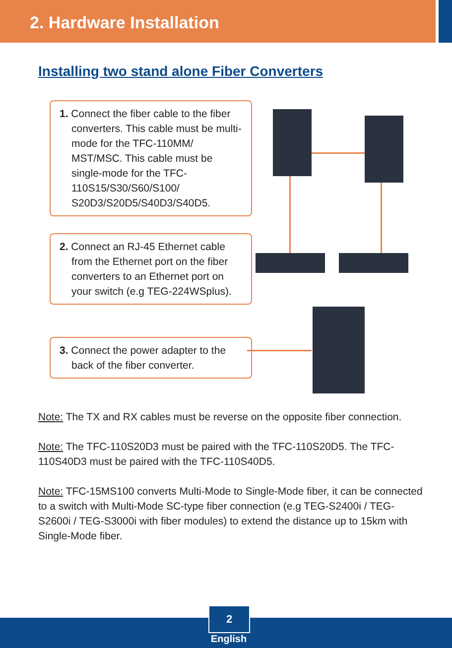2. Hardware Installation
Installing two stand alone Fiber Converters
1. Connect the fiber cable to the fiber converters. This cable must be multi-mode for the TFC-110MM/ MST/MSC. This cable must be single-mode for the TFC-110S15/S30/S60/S100/ S20D3/S20D5/S40D3/S40D5.
2. Connect an RJ-45 Ethernet cable from the Ethernet port on the fiber converters to an Ethernet port on your switch (e.g TEG-224WSplus).
3. Connect the power adapter to the back of the fiber converter.
Note: The TX and RX cables must be reverse on the opposite fiber connection.
Note: The TFC-110S20D3 must be paired with the TFC-110S20D5. The TFC-110S40D3 must be paired with the TFC-110S40D5.
Note: TFC-15MS100 converts Multi-Mode to Single-Mode fiber, it can be connected to a switch with Multi-Mode SC-type fiber connection (e.g TEG-S2400i / TEG-S2600i / TEG-S3000i with fiber modules) to extend the distance up to 15km with Single-Mode fiber.
2
English